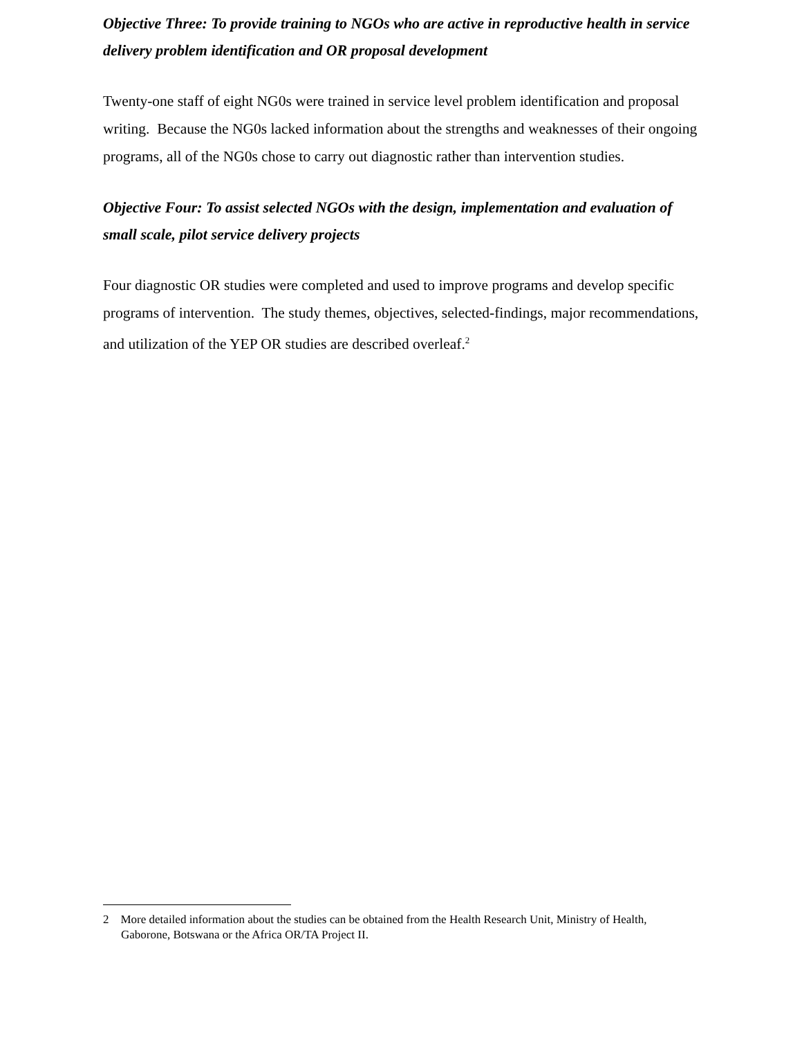Objective Three: To provide training to NGOs who are active in reproductive health in service delivery problem identification and OR proposal development
Twenty-one staff of eight NG0s were trained in service level problem identification and proposal writing. Because the NG0s lacked information about the strengths and weaknesses of their ongoing programs, all of the NG0s chose to carry out diagnostic rather than intervention studies.
Objective Four: To assist selected NGOs with the design, implementation and evaluation of small scale, pilot service delivery projects
Four diagnostic OR studies were completed and used to improve programs and develop specific programs of intervention. The study themes, objectives, selected-findings, major recommendations, and utilization of the YEP OR studies are described overleaf.<sup>2</sup>
2 More detailed information about the studies can be obtained from the Health Research Unit, Ministry of Health, Gaborone, Botswana or the Africa OR/TA Project II.